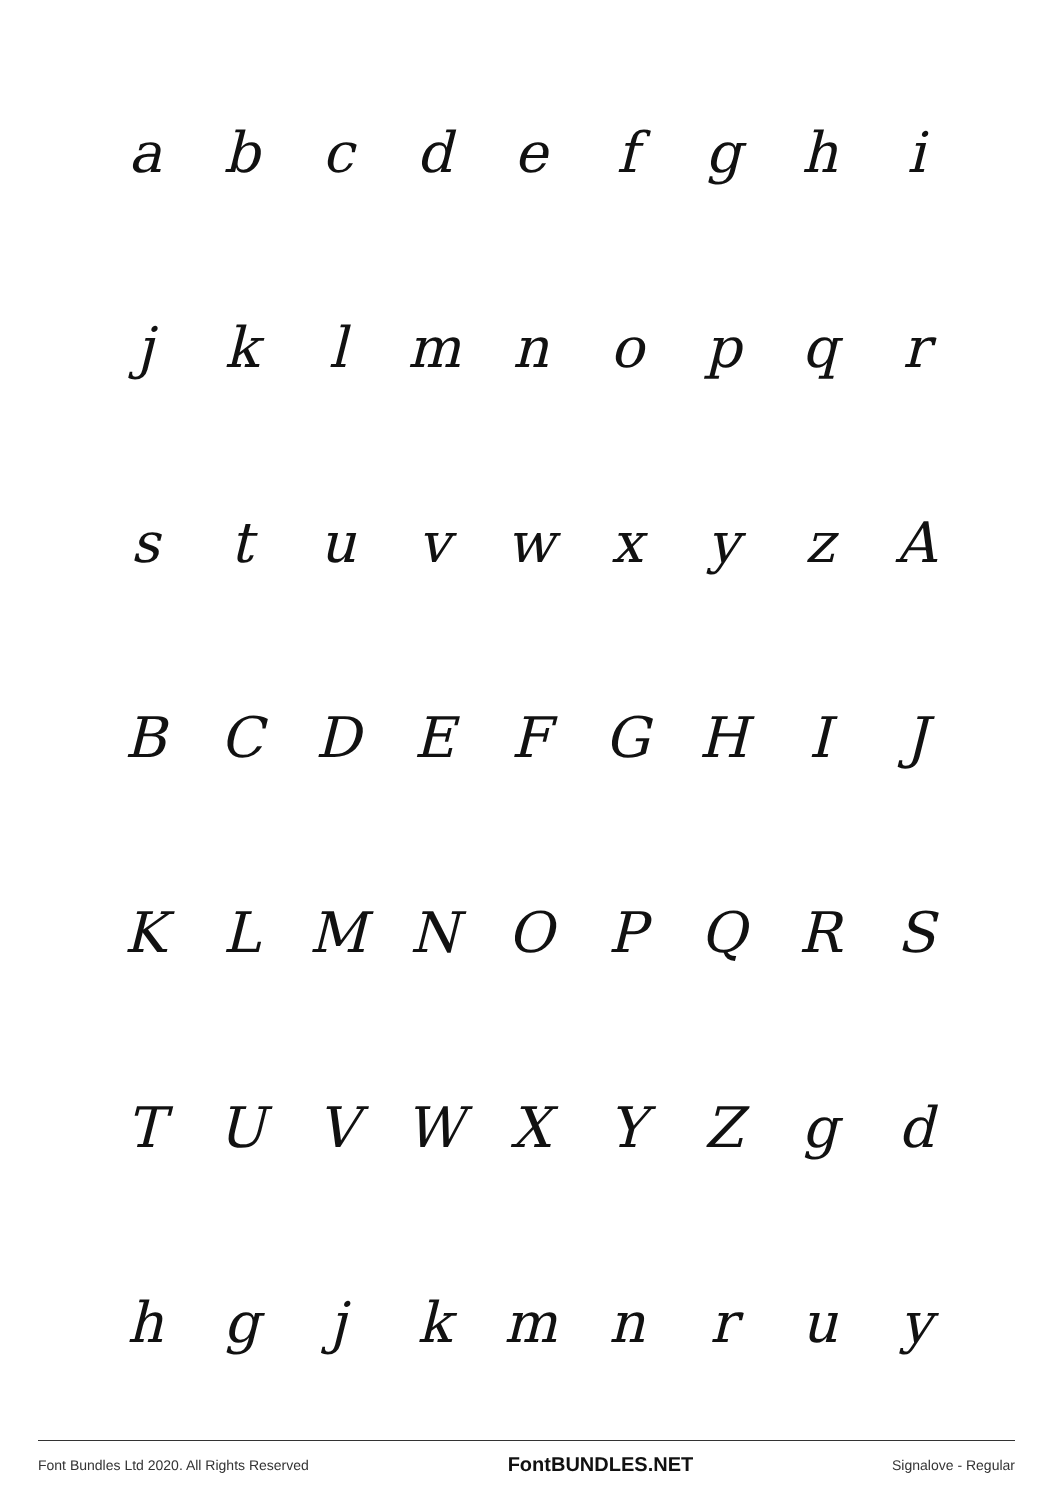abcdefghi
jklmnopqr
stuvwxyzA
BCDEFGHIJ
KLMNOPQRS
TUVWXYZgd
hgjkmnruy
Font Bundles Ltd 2020. All Rights Reserved FontBUNDLES.NET Signalove - Regular